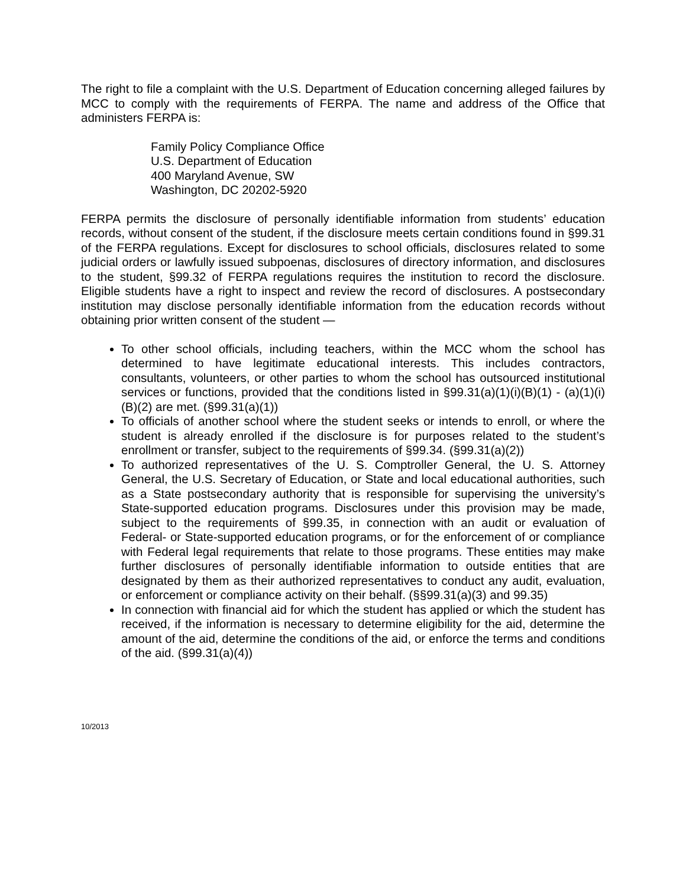The right to file a complaint with the U.S. Department of Education concerning alleged failures by MCC to comply with the requirements of FERPA. The name and address of the Office that administers FERPA is:
Family Policy Compliance Office
U.S. Department of Education
400 Maryland Avenue, SW
Washington, DC 20202-5920
FERPA permits the disclosure of personally identifiable information from students’ education records, without consent of the student, if the disclosure meets certain conditions found in §99.31 of the FERPA regulations. Except for disclosures to school officials, disclosures related to some judicial orders or lawfully issued subpoenas, disclosures of directory information, and disclosures to the student, §99.32 of FERPA regulations requires the institution to record the disclosure. Eligible students have a right to inspect and review the record of disclosures. A postsecondary institution may disclose personally identifiable information from the education records without obtaining prior written consent of the student —
To other school officials, including teachers, within the MCC whom the school has determined to have legitimate educational interests. This includes contractors, consultants, volunteers, or other parties to whom the school has outsourced institutional services or functions, provided that the conditions listed in §99.31(a)(1)(i)(B)(1) - (a)(1)(i)(B)(2) are met. (§99.31(a)(1))
To officials of another school where the student seeks or intends to enroll, or where the student is already enrolled if the disclosure is for purposes related to the student’s enrollment or transfer, subject to the requirements of §99.34. (§99.31(a)(2))
To authorized representatives of the U. S. Comptroller General, the U. S. Attorney General, the U.S. Secretary of Education, or State and local educational authorities, such as a State postsecondary authority that is responsible for supervising the university’s State-supported education programs. Disclosures under this provision may be made, subject to the requirements of §99.35, in connection with an audit or evaluation of Federal- or State-supported education programs, or for the enforcement of or compliance with Federal legal requirements that relate to those programs. These entities may make further disclosures of personally identifiable information to outside entities that are designated by them as their authorized representatives to conduct any audit, evaluation, or enforcement or compliance activity on their behalf. (§§99.31(a)(3) and 99.35)
In connection with financial aid for which the student has applied or which the student has received, if the information is necessary to determine eligibility for the aid, determine the amount of the aid, determine the conditions of the aid, or enforce the terms and conditions of the aid. (§99.31(a)(4))
10/2013